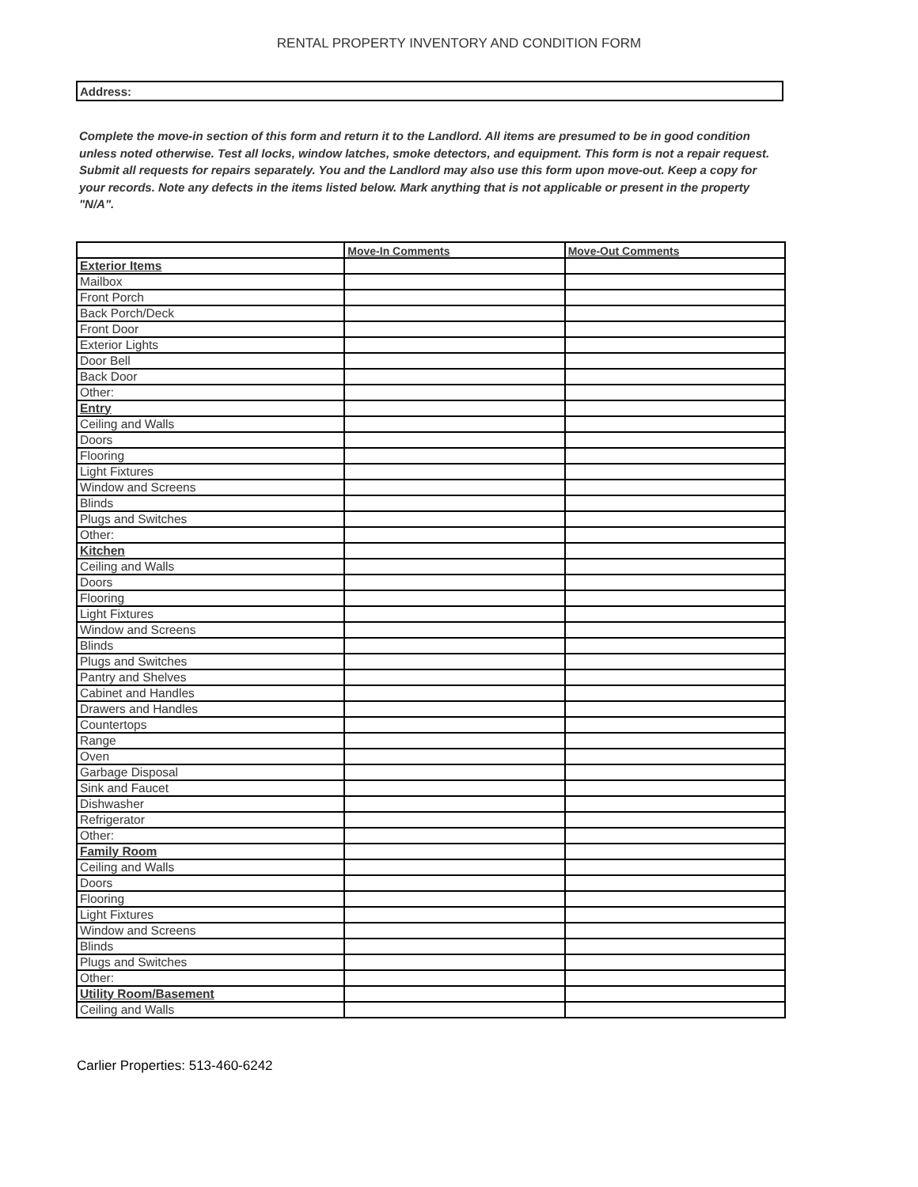RENTAL PROPERTY INVENTORY AND CONDITION FORM
Address:
Complete the move-in section of this form and return it to the Landlord. All items are presumed to be in good condition unless noted otherwise. Test all locks, window latches, smoke detectors, and equipment. This form is not a repair request. Submit all requests for repairs separately. You and the Landlord may also use this form upon move-out. Keep a copy for your records. Note any defects in the items listed below. Mark anything that is not applicable or present in the property "N/A".
| | Move-In Comments | Move-Out Comments |
| --- | --- | --- |
| Exterior Items | | |
| Mailbox | | |
| Front Porch | | |
| Back Porch/Deck | | |
| Front Door | | |
| Exterior Lights | | |
| Door Bell | | |
| Back Door | | |
| Other: | | |
| Entry | | |
| Ceiling and Walls | | |
| Doors | | |
| Flooring | | |
| Light Fixtures | | |
| Window and Screens | | |
| Blinds | | |
| Plugs and Switches | | |
| Other: | | |
| Kitchen | | |
| Ceiling and Walls | | |
| Doors | | |
| Flooring | | |
| Light Fixtures | | |
| Window and Screens | | |
| Blinds | | |
| Plugs and Switches | | |
| Pantry and Shelves | | |
| Cabinet and Handles | | |
| Drawers and Handles | | |
| Countertops | | |
| Range | | |
| Oven | | |
| Garbage Disposal | | |
| Sink and Faucet | | |
| Dishwasher | | |
| Refrigerator | | |
| Other: | | |
| Family Room | | |
| Ceiling and Walls | | |
| Doors | | |
| Flooring | | |
| Light Fixtures | | |
| Window and Screens | | |
| Blinds | | |
| Plugs and Switches | | |
| Other: | | |
| Utility Room/Basement | | |
| Ceiling and Walls | | |
Carlier Properties: 513-460-6242